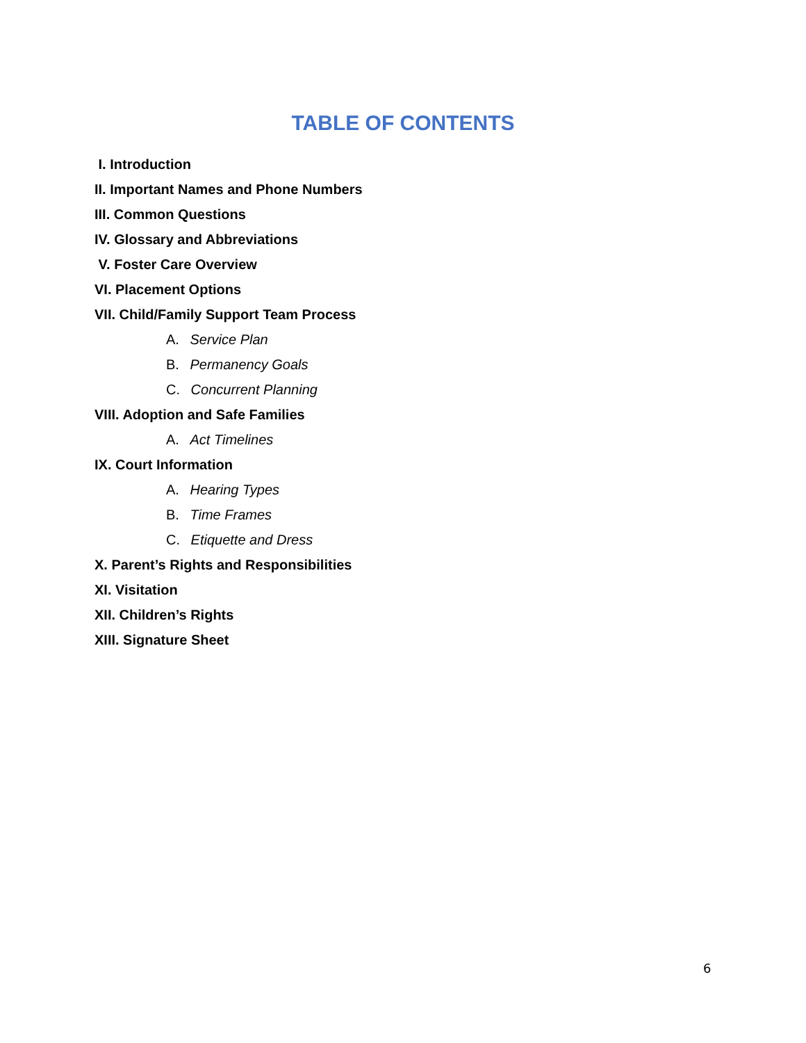TABLE OF CONTENTS
I. Introduction
II. Important Names and Phone Numbers
III. Common Questions
IV. Glossary and Abbreviations
V. Foster Care Overview
VI. Placement Options
VII. Child/Family Support Team Process
A. Service Plan
B. Permanency Goals
C. Concurrent Planning
VIII. Adoption and Safe Families
A. Act Timelines
IX. Court Information
A. Hearing Types
B. Time Frames
C. Etiquette and Dress
X. Parent’s Rights and Responsibilities
XI. Visitation
XII. Children’s Rights
XIII. Signature Sheet
6